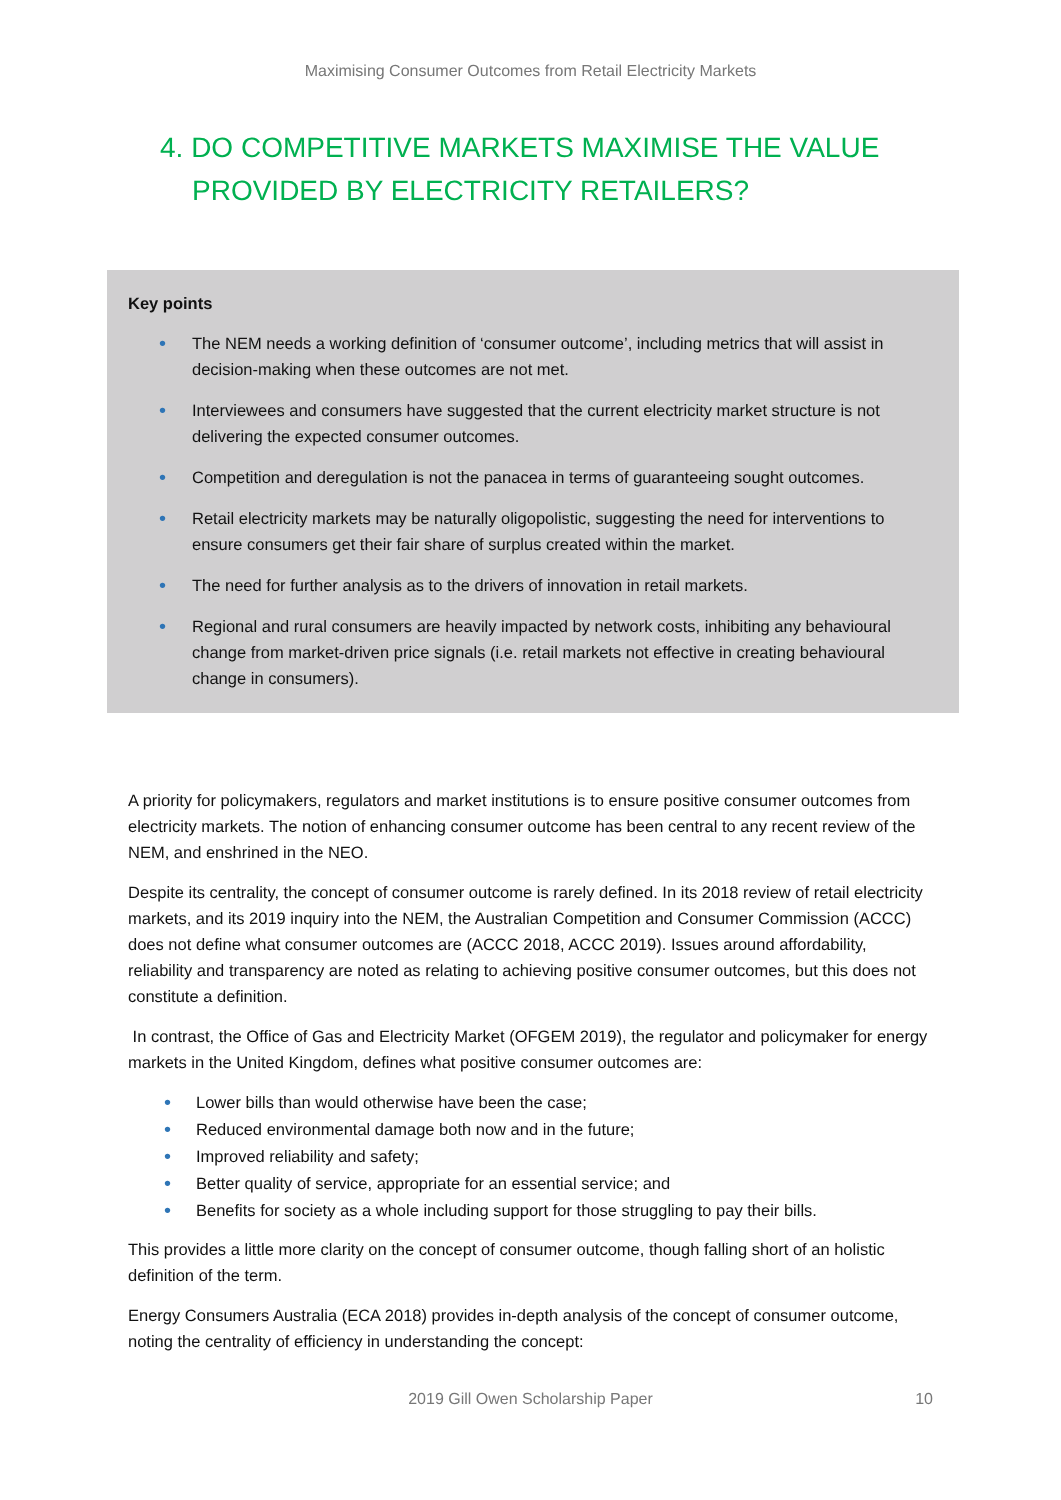Maximising Consumer Outcomes from Retail Electricity Markets
4. DO COMPETITIVE MARKETS MAXIMISE THE VALUE PROVIDED BY ELECTRICITY RETAILERS?
Key points
• The NEM needs a working definition of ‘consumer outcome’, including metrics that will assist in decision-making when these outcomes are not met.
• Interviewees and consumers have suggested that the current electricity market structure is not delivering the expected consumer outcomes.
• Competition and deregulation is not the panacea in terms of guaranteeing sought outcomes.
• Retail electricity markets may be naturally oligopolistic, suggesting the need for interventions to ensure consumers get their fair share of surplus created within the market.
• The need for further analysis as to the drivers of innovation in retail markets.
• Regional and rural consumers are heavily impacted by network costs, inhibiting any behavioural change from market-driven price signals (i.e. retail markets not effective in creating behavioural change in consumers).
A priority for policymakers, regulators and market institutions is to ensure positive consumer outcomes from electricity markets. The notion of enhancing consumer outcome has been central to any recent review of the NEM, and enshrined in the NEO.
Despite its centrality, the concept of consumer outcome is rarely defined. In its 2018 review of retail electricity markets, and its 2019 inquiry into the NEM, the Australian Competition and Consumer Commission (ACCC) does not define what consumer outcomes are (ACCC 2018, ACCC 2019). Issues around affordability, reliability and transparency are noted as relating to achieving positive consumer outcomes, but this does not constitute a definition.
In contrast, the Office of Gas and Electricity Market (OFGEM 2019), the regulator and policymaker for energy markets in the United Kingdom, defines what positive consumer outcomes are:
• Lower bills than would otherwise have been the case;
• Reduced environmental damage both now and in the future;
• Improved reliability and safety;
• Better quality of service, appropriate for an essential service; and
• Benefits for society as a whole including support for those struggling to pay their bills.
This provides a little more clarity on the concept of consumer outcome, though falling short of an holistic definition of the term.
Energy Consumers Australia (ECA 2018) provides in-depth analysis of the concept of consumer outcome, noting the centrality of efficiency in understanding the concept:
2019 Gill Owen Scholarship Paper 10